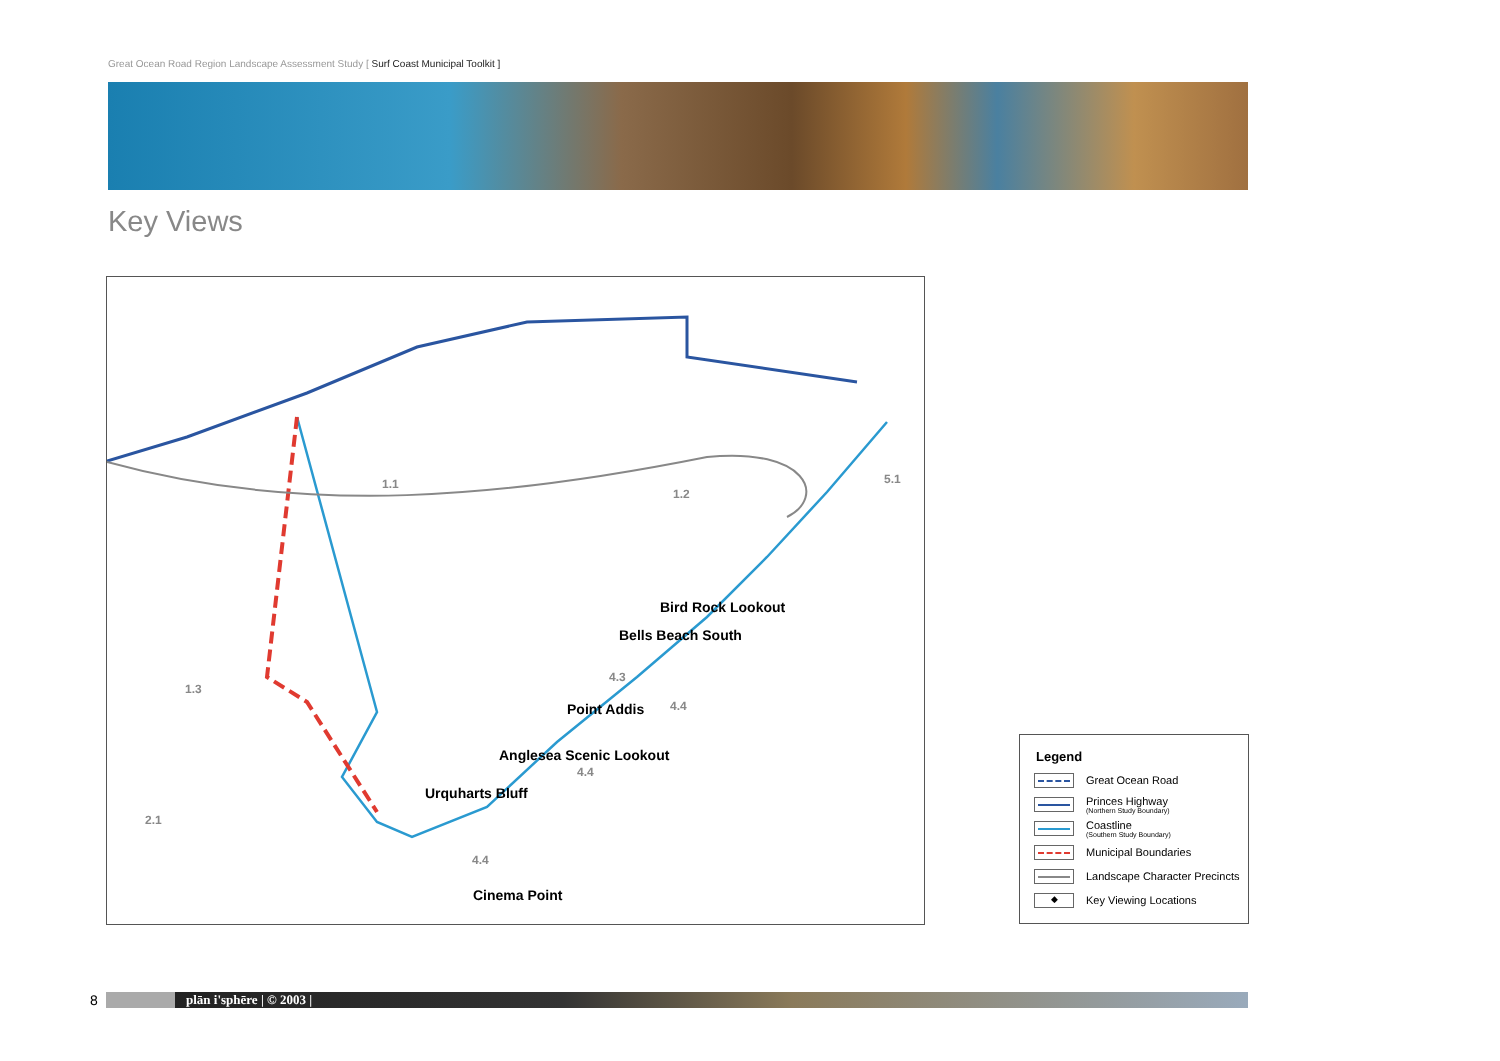Great Ocean Road Region Landscape Assessment Study [ Surf Coast Municipal Toolkit ]
Key Views
Bird Rock Lookout
Bells Beach South
Point Addis
Anglesea Scenic Lookout
Urquharts Bluff
Cinema Point
1.1
1.2
5.1
1.3
2.1
4.3
4.4
4.4
4.4
Legend
Great Ocean Road
Princes Highway
(Northern Study Boundary)
Coastline
(Southern Study Boundary)
Municipal Boundaries
Landscape Character Precincts
◆
Key Viewing Locations
8 plān i'sphēre | © 2003 |